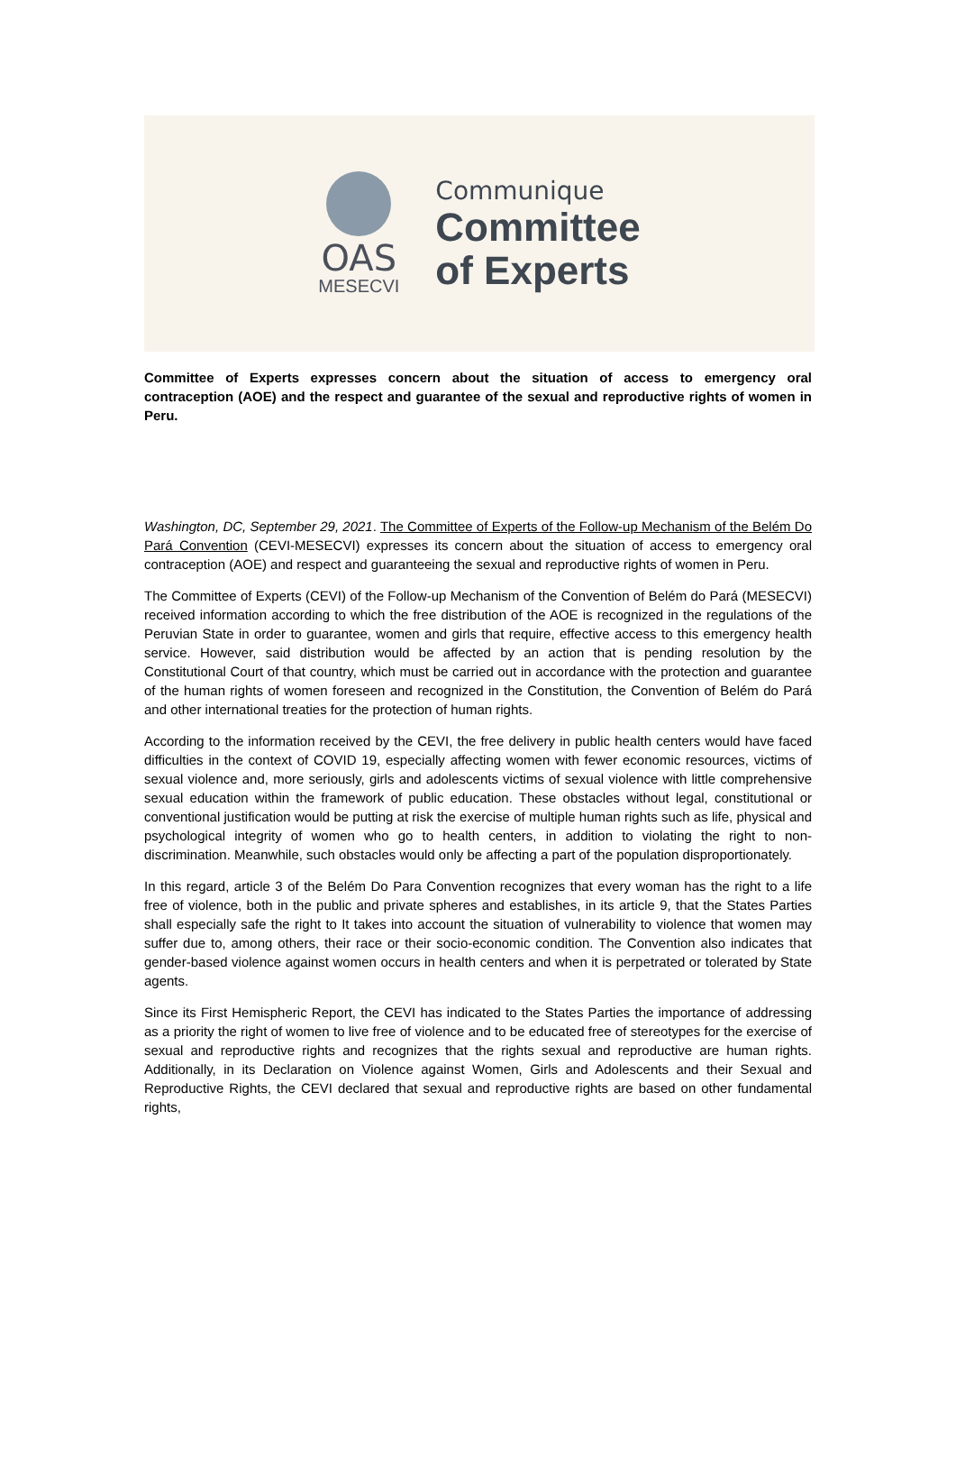OAS
MESECVI
Communique
Committee
of Experts
Committee of Experts expresses concern about the situation of access to emergency oral contraception (AOE) and the respect and guarantee of the sexual and reproductive rights of women in Peru.
Washington, DC, September 29, 2021. The Committee of Experts of the Follow-up Mechanism of the Belém Do Pará Convention (CEVI-MESECVI) expresses its concern about the situation of access to emergency oral contraception (AOE) and respect and guaranteeing the sexual and reproductive rights of women in Peru.
The Committee of Experts (CEVI) of the Follow-up Mechanism of the Convention of Belém do Pará (MESECVI) received information according to which the free distribution of the AOE is recognized in the regulations of the Peruvian State in order to guarantee, women and girls that require, effective access to this emergency health service. However, said distribution would be affected by an action that is pending resolution by the Constitutional Court of that country, which must be carried out in accordance with the protection and guarantee of the human rights of women foreseen and recognized in the Constitution, the Convention of Belém do Pará and other international treaties for the protection of human rights.
According to the information received by the CEVI, the free delivery in public health centers would have faced difficulties in the context of COVID 19, especially affecting women with fewer economic resources, victims of sexual violence and, more seriously, girls and adolescents victims of sexual violence with little comprehensive sexual education within the framework of public education. These obstacles without legal, constitutional or conventional justification would be putting at risk the exercise of multiple human rights such as life, physical and psychological integrity of women who go to health centers, in addition to violating the right to non-discrimination. Meanwhile, such obstacles would only be affecting a part of the population disproportionately.
In this regard, article 3 of the Belém Do Para Convention recognizes that every woman has the right to a life free of violence, both in the public and private spheres and establishes, in its article 9, that the States Parties shall especially safe the right to It takes into account the situation of vulnerability to violence that women may suffer due to, among others, their race or their socio-economic condition. The Convention also indicates that gender-based violence against women occurs in health centers and when it is perpetrated or tolerated by State agents.
Since its First Hemispheric Report, the CEVI has indicated to the States Parties the importance of addressing as a priority the right of women to live free of violence and to be educated free of stereotypes for the exercise of sexual and reproductive rights and recognizes that the rights sexual and reproductive are human rights. Additionally, in its Declaration on Violence against Women, Girls and Adolescents and their Sexual and Reproductive Rights, the CEVI declared that sexual and reproductive rights are based on other fundamental rights,